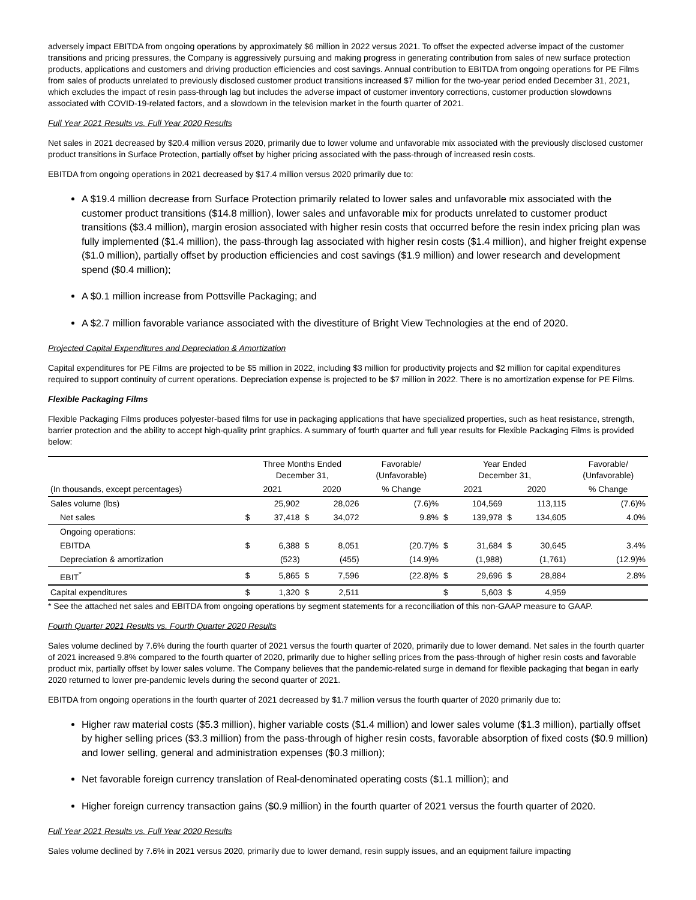adversely impact EBITDA from ongoing operations by approximately $6 million in 2022 versus 2021. To offset the expected adverse impact of the customer transitions and pricing pressures, the Company is aggressively pursuing and making progress in generating contribution from sales of new surface protection products, applications and customers and driving production efficiencies and cost savings. Annual contribution to EBITDA from ongoing operations for PE Films from sales of products unrelated to previously disclosed customer product transitions increased $7 million for the two-year period ended December 31, 2021, which excludes the impact of resin pass-through lag but includes the adverse impact of customer inventory corrections, customer production slowdowns associated with COVID-19-related factors, and a slowdown in the television market in the fourth quarter of 2021.
Full Year 2021 Results vs. Full Year 2020 Results
Net sales in 2021 decreased by $20.4 million versus 2020, primarily due to lower volume and unfavorable mix associated with the previously disclosed customer product transitions in Surface Protection, partially offset by higher pricing associated with the pass-through of increased resin costs.
EBITDA from ongoing operations in 2021 decreased by $17.4 million versus 2020 primarily due to:
A $19.4 million decrease from Surface Protection primarily related to lower sales and unfavorable mix associated with the customer product transitions ($14.8 million), lower sales and unfavorable mix for products unrelated to customer product transitions ($3.4 million), margin erosion associated with higher resin costs that occurred before the resin index pricing plan was fully implemented ($1.4 million), the pass-through lag associated with higher resin costs ($1.4 million), and higher freight expense ($1.0 million), partially offset by production efficiencies and cost savings ($1.9 million) and lower research and development spend ($0.4 million);
A $0.1 million increase from Pottsville Packaging; and
A $2.7 million favorable variance associated with the divestiture of Bright View Technologies at the end of 2020.
Projected Capital Expenditures and Depreciation & Amortization
Capital expenditures for PE Films are projected to be $5 million in 2022, including $3 million for productivity projects and $2 million for capital expenditures required to support continuity of current operations. Depreciation expense is projected to be $7 million in 2022. There is no amortization expense for PE Films.
Flexible Packaging Films
Flexible Packaging Films produces polyester-based films for use in packaging applications that have specialized properties, such as heat resistance, strength, barrier protection and the ability to accept high-quality print graphics. A summary of fourth quarter and full year results for Flexible Packaging Films is provided below:
| | Three Months Ended December 31, | | | | Favorable/ (Unfavorable) | Year Ended December 31, | | | | Favorable/ (Unfavorable) |
| --- | --- | --- | --- | --- | --- | --- | --- | --- | --- | --- |
| (In thousands, except percentages) | 2021 | | 2020 | | % Change | 2021 | | 2020 | | % Change |
| Sales volume (lbs) | | 25,902 | | 28,026 | (7.6)% | | 104,569 | | 113,115 | (7.6)% |
| Net sales | $ | 37,418 | $ | 34,072 | 9.8% | $ | 139,978 | $ | 134,605 | 4.0% |
| Ongoing operations: | | | | | | | | | | |
| EBITDA | $ | 6,388 | $ | 8,051 | (20.7)% | $ | 31,684 | $ | 30,645 | 3.4% |
| Depreciation & amortization | | (523) | | (455) | (14.9)% | | (1,988) | | (1,761) | (12.9)% |
| EBIT<sup>*</sup> | $ | 5,865 | $ | 7,596 | (22.8)% | $ | 29,696 | $ | 28,884 | 2.8% |
| Capital expenditures | $ | 1,320 | $ | 2,511 | | $ | 5,603 | $ | 4,959 | |
* See the attached net sales and EBITDA from ongoing operations by segment statements for a reconciliation of this non-GAAP measure to GAAP.
Fourth Quarter 2021 Results vs. Fourth Quarter 2020 Results
Sales volume declined by 7.6% during the fourth quarter of 2021 versus the fourth quarter of 2020, primarily due to lower demand. Net sales in the fourth quarter of 2021 increased 9.8% compared to the fourth quarter of 2020, primarily due to higher selling prices from the pass-through of higher resin costs and favorable product mix, partially offset by lower sales volume. The Company believes that the pandemic-related surge in demand for flexible packaging that began in early 2020 returned to lower pre-pandemic levels during the second quarter of 2021.
EBITDA from ongoing operations in the fourth quarter of 2021 decreased by $1.7 million versus the fourth quarter of 2020 primarily due to:
Higher raw material costs ($5.3 million), higher variable costs ($1.4 million) and lower sales volume ($1.3 million), partially offset by higher selling prices ($3.3 million) from the pass-through of higher resin costs, favorable absorption of fixed costs ($0.9 million) and lower selling, general and administration expenses ($0.3 million);
Net favorable foreign currency translation of Real-denominated operating costs ($1.1 million); and
Higher foreign currency transaction gains ($0.9 million) in the fourth quarter of 2021 versus the fourth quarter of 2020.
Full Year 2021 Results vs. Full Year 2020 Results
Sales volume declined by 7.6% in 2021 versus 2020, primarily due to lower demand, resin supply issues, and an equipment failure impacting